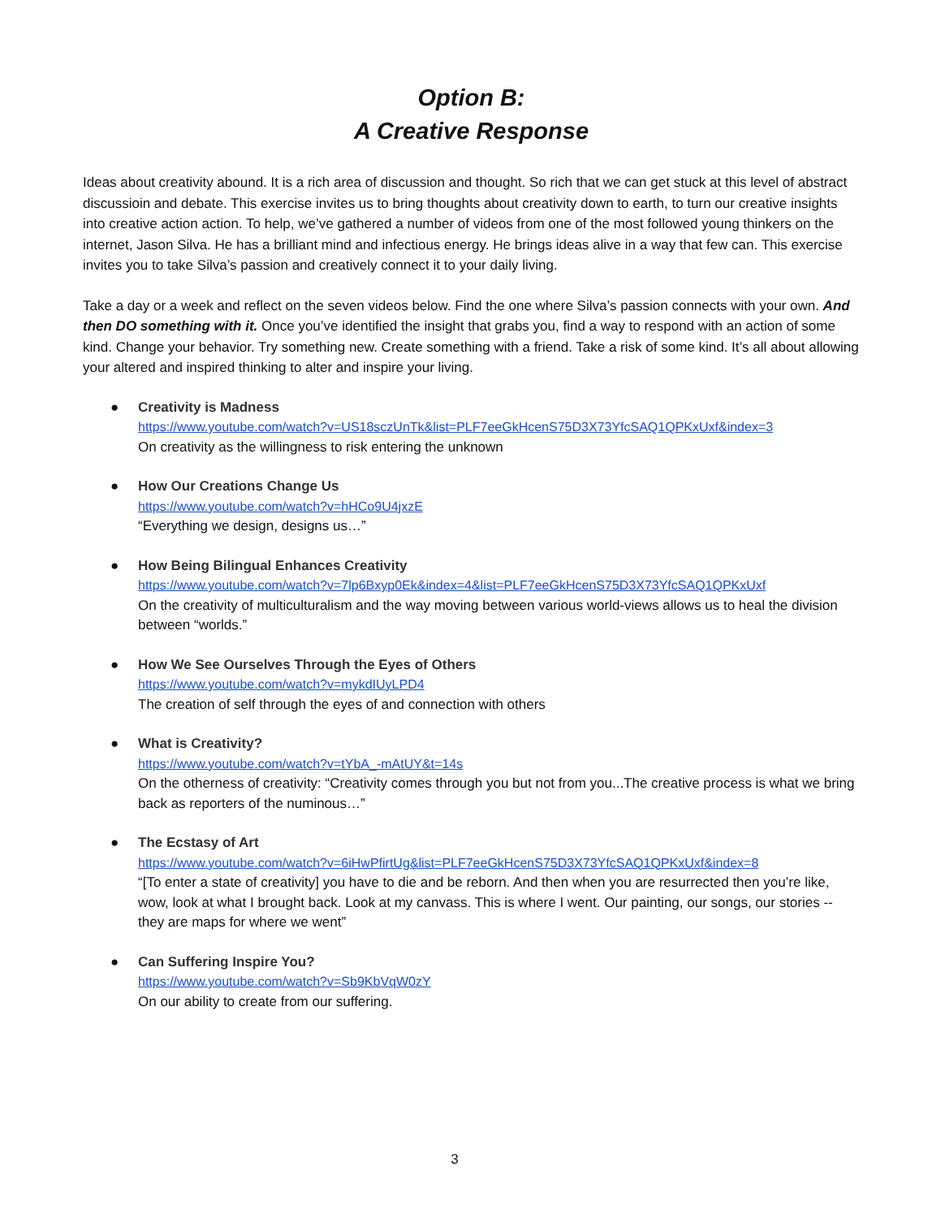Option B:
A Creative Response
Ideas about creativity abound. It is a rich area of discussion and thought. So rich that we can get stuck at this level of abstract discussioin and debate. This exercise invites us to bring thoughts about creativity down to earth, to turn our creative insights into creative action action. To help, we’ve gathered a number of videos from one of the most followed young thinkers on the internet, Jason Silva. He has a brilliant mind and infectious energy. He brings ideas alive in a way that few can. This exercise invites you to take Silva’s passion and creatively connect it to your daily living.
Take a day or a week and reflect on the seven videos below. Find the one where Silva’s passion connects with your own. And then DO something with it. Once you’ve identified the insight that grabs you, find a way to respond with an action of some kind. Change your behavior. Try something new. Create something with a friend. Take a risk of some kind. It’s all about allowing your altered and inspired thinking to alter and inspire your living.
● Creativity is Madness
https://www.youtube.com/watch?v=US18sczUnTk&list=PLF7eeGkHcenS75D3X73YfcSAQ1QPKxUxf&index=3
On creativity as the willingness to risk entering the unknown
● How Our Creations Change Us
https://www.youtube.com/watch?v=hHCo9U4jxzE
“Everything we design, designs us…”
● How Being Bilingual Enhances Creativity
https://www.youtube.com/watch?v=7lp6Bxyp0Ek&index=4&list=PLF7eeGkHcenS75D3X73YfcSAQ1QPKxUxf
On the creativity of multiculturalism and the way moving between various world-views allows us to heal the division between “worlds.”
● How We See Ourselves Through the Eyes of Others
https://www.youtube.com/watch?v=mykdIUyLPD4
The creation of self through the eyes of and connection with others
● What is Creativity?
https://www.youtube.com/watch?v=tYbA_-mAtUY&t=14s
On the otherness of creativity: “Creativity comes through you but not from you...The creative process is what we bring back as reporters of the numinous…”
● The Ecstasy of Art
https://www.youtube.com/watch?v=6iHwPfirtUg&list=PLF7eeGkHcenS75D3X73YfcSAQ1QPKxUxf&index=8
“[To enter a state of creativity] you have to die and be reborn. And then when you are resurrected then you’re like, wow, look at what I brought back. Look at my canvass. This is where I went. Our painting, our songs, our stories -- they are maps for where we went”
● Can Suffering Inspire You?
https://www.youtube.com/watch?v=Sb9KbVqW0zY
On our ability to create from our suffering.
3